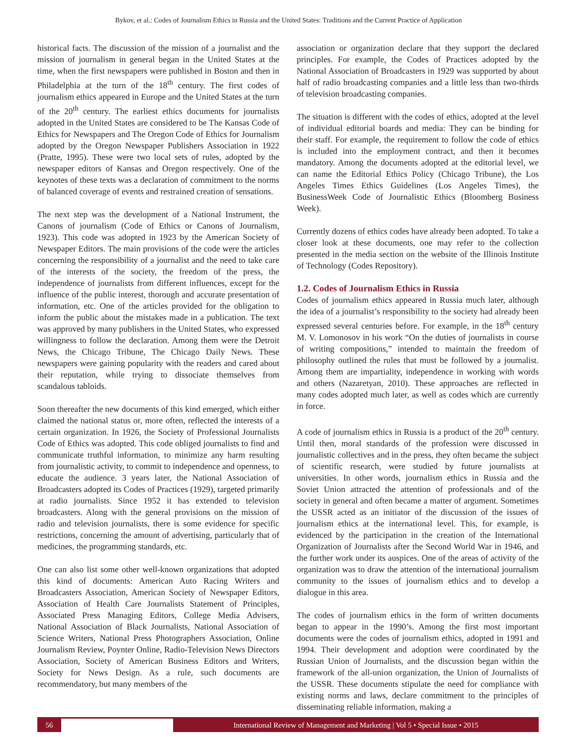Bykov, et al.: Codes of Journalism Ethics in Russia and the United States: Traditions and the Current Practice of Application
historical facts. The discussion of the mission of a journalist and the mission of journalism in general began in the United States at the time, when the first newspapers were published in Boston and then in Philadelphia at the turn of the 18<sup>th</sup> century. The first codes of journalism ethics appeared in Europe and the United States at the turn of the 20<sup>th</sup> century. The earliest ethics documents for journalists adopted in the United States are considered to be The Kansas Code of Ethics for Newspapers and The Oregon Code of Ethics for Journalism adopted by the Oregon Newspaper Publishers Association in 1922 (Pratte, 1995). These were two local sets of rules, adopted by the newspaper editors of Kansas and Oregon respectively. One of the keynotes of these texts was a declaration of commitment to the norms of balanced coverage of events and restrained creation of sensations.
The next step was the development of a National Instrument, the Canons of journalism (Code of Ethics or Canons of Journalism, 1923). This code was adopted in 1923 by the American Society of Newspaper Editors. The main provisions of the code were the articles concerning the responsibility of a journalist and the need to take care of the interests of the society, the freedom of the press, the independence of journalists from different influences, except for the influence of the public interest, thorough and accurate presentation of information, etc. One of the articles provided for the obligation to inform the public about the mistakes made in a publication. The text was approved by many publishers in the United States, who expressed willingness to follow the declaration. Among them were the Detroit News, the Chicago Tribune, The Chicago Daily News. These newspapers were gaining popularity with the readers and cared about their reputation, while trying to dissociate themselves from scandalous tabloids.
Soon thereafter the new documents of this kind emerged, which either claimed the national status or, more often, reflected the interests of a certain organization. In 1926, the Society of Professional Journalists Code of Ethics was adopted. This code obliged journalists to find and communicate truthful information, to minimize any harm resulting from journalistic activity, to commit to independence and openness, to educate the audience. 3 years later, the National Association of Broadcasters adopted its Codes of Practices (1929), targeted primarily at radio journalists. Since 1952 it has extended to television broadcasters. Along with the general provisions on the mission of radio and television journalists, there is some evidence for specific restrictions, concerning the amount of advertising, particularly that of medicines, the programming standards, etc.
One can also list some other well-known organizations that adopted this kind of documents: American Auto Racing Writers and Broadcasters Association, American Society of Newspaper Editors, Association of Health Care Journalists Statement of Principles, Associated Press Managing Editors, College Media Advisers, National Association of Black Journalists, National Association of Science Writers, National Press Photographers Association, Online Journalism Review, Poynter Online, Radio-Television News Directors Association, Society of American Business Editors and Writers, Society for News Design. As a rule, such documents are recommendatory, but many members of the
association or organization declare that they support the declared principles. For example, the Codes of Practices adopted by the National Association of Broadcasters in 1929 was supported by about half of radio broadcasting companies and a little less than two-thirds of television broadcasting companies.
The situation is different with the codes of ethics, adopted at the level of individual editorial boards and media: They can be binding for their staff. For example, the requirement to follow the code of ethics is included into the employment contract, and then it becomes mandatory. Among the documents adopted at the editorial level, we can name the Editorial Ethics Policy (Chicago Tribune), the Los Angeles Times Ethics Guidelines (Los Angeles Times), the BusinessWeek Code of Journalistic Ethics (Bloomberg Business Week).
Currently dozens of ethics codes have already been adopted. To take a closer look at these documents, one may refer to the collection presented in the media section on the website of the Illinois Institute of Technology (Codes Repository).
1.2. Codes of Journalism Ethics in Russia
Codes of journalism ethics appeared in Russia much later, although the idea of a journalist’s responsibility to the society had already been expressed several centuries before. For example, in the 18<sup>th</sup> century M. V. Lomonosov in his work “On the duties of journalists in course of writing compositions,” intended to maintain the freedom of philosophy outlined the rules that must be followed by a journalist. Among them are impartiality, independence in working with words and others (Nazaretyan, 2010). These approaches are reflected in many codes adopted much later, as well as codes which are currently in force.
A code of journalism ethics in Russia is a product of the 20<sup>th</sup> century. Until then, moral standards of the profession were discussed in journalistic collectives and in the press, they often became the subject of scientific research, were studied by future journalists at universities. In other words, journalism ethics in Russia and the Soviet Union attracted the attention of professionals and of the society in general and often became a matter of argument. Sometimes the USSR acted as an initiator of the discussion of the issues of journalism ethics at the international level. This, for example, is evidenced by the participation in the creation of the International Organization of Journalists after the Second World War in 1946, and the further work under its auspices. One of the areas of activity of the organization was to draw the attention of the international journalism community to the issues of journalism ethics and to develop a dialogue in this area.
The codes of journalism ethics in the form of written documents began to appear in the 1990’s. Among the first most important documents were the codes of journalism ethics, adopted in 1991 and 1994. Their development and adoption were coordinated by the Russian Union of Journalists, and the discussion began within the framework of the all-union organization, the Union of Journalists of the USSR. These documents stipulate the need for compliance with existing norms and laws, declare commitment to the principles of disseminating reliable information, making a
56
International Review of Management and Marketing | Vol 5 • Special Issue • 2015